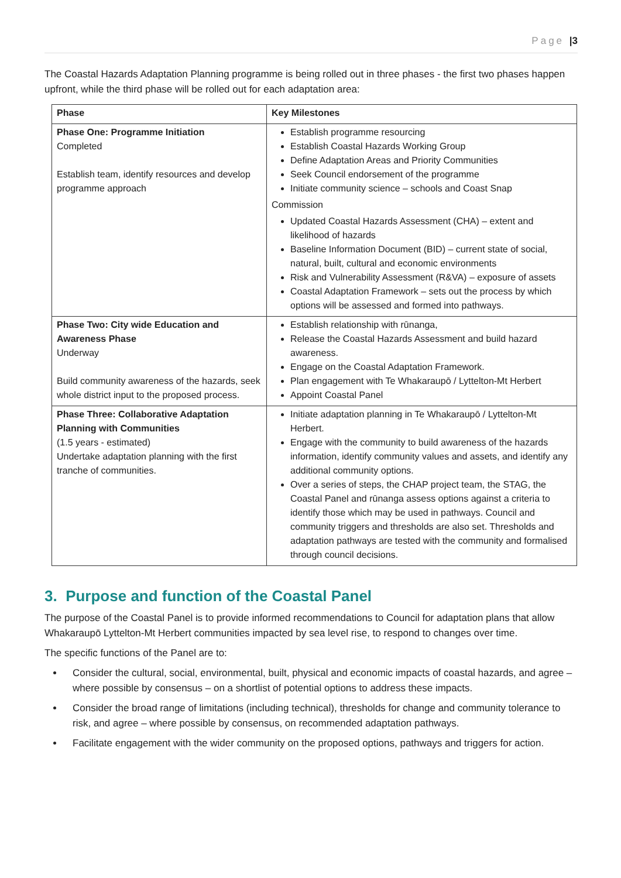Page |3
The Coastal Hazards Adaptation Planning programme is being rolled out in three phases - the first two phases happen upfront, while the third phase will be rolled out for each adaptation area:
| Phase | Key Milestones |
| --- | --- |
| Phase One: Programme Initiation Completed Establish team, identify resources and develop programme approach | Establish programme resourcing Establish Coastal Hazards Working Group Define Adaptation Areas and Priority Communities Seek Council endorsement of the programme Initiate community science – schools and Coast Snap Commission Updated Coastal Hazards Assessment (CHA) – extent and likelihood of hazards Baseline Information Document (BID) – current state of social, natural, built, cultural and economic environments Risk and Vulnerability Assessment (R&VA) – exposure of assets Coastal Adaptation Framework – sets out the process by which options will be assessed and formed into pathways. |
| Phase Two: City wide Education and Awareness Phase Underway Build community awareness of the hazards, seek whole district input to the proposed process. | Establish relationship with rūnanga, Release the Coastal Hazards Assessment and build hazard awareness. Engage on the Coastal Adaptation Framework. Plan engagement with Te Whakaraupō / Lyttelton-Mt Herbert Appoint Coastal Panel |
| Phase Three: Collaborative Adaptation Planning with Communities (1.5 years - estimated) Undertake adaptation planning with the first tranche of communities. | Initiate adaptation planning in Te Whakaraupō / Lyttelton-Mt Herbert. Engage with the community to build awareness of the hazards information, identify community values and assets, and identify any additional community options. Over a series of steps, the CHAP project team, the STAG, the Coastal Panel and rūnanga assess options against a criteria to identify those which may be used in pathways. Council and community triggers and thresholds are also set. Thresholds and adaptation pathways are tested with the community and formalised through council decisions. |
3. Purpose and function of the Coastal Panel
The purpose of the Coastal Panel is to provide informed recommendations to Council for adaptation plans that allow Whakaraupō Lyttelton-Mt Herbert communities impacted by sea level rise, to respond to changes over time.
The specific functions of the Panel are to:
Consider the cultural, social, environmental, built, physical and economic impacts of coastal hazards, and agree – where possible by consensus – on a shortlist of potential options to address these impacts.
Consider the broad range of limitations (including technical), thresholds for change and community tolerance to risk, and agree – where possible by consensus, on recommended adaptation pathways.
Facilitate engagement with the wider community on the proposed options, pathways and triggers for action.